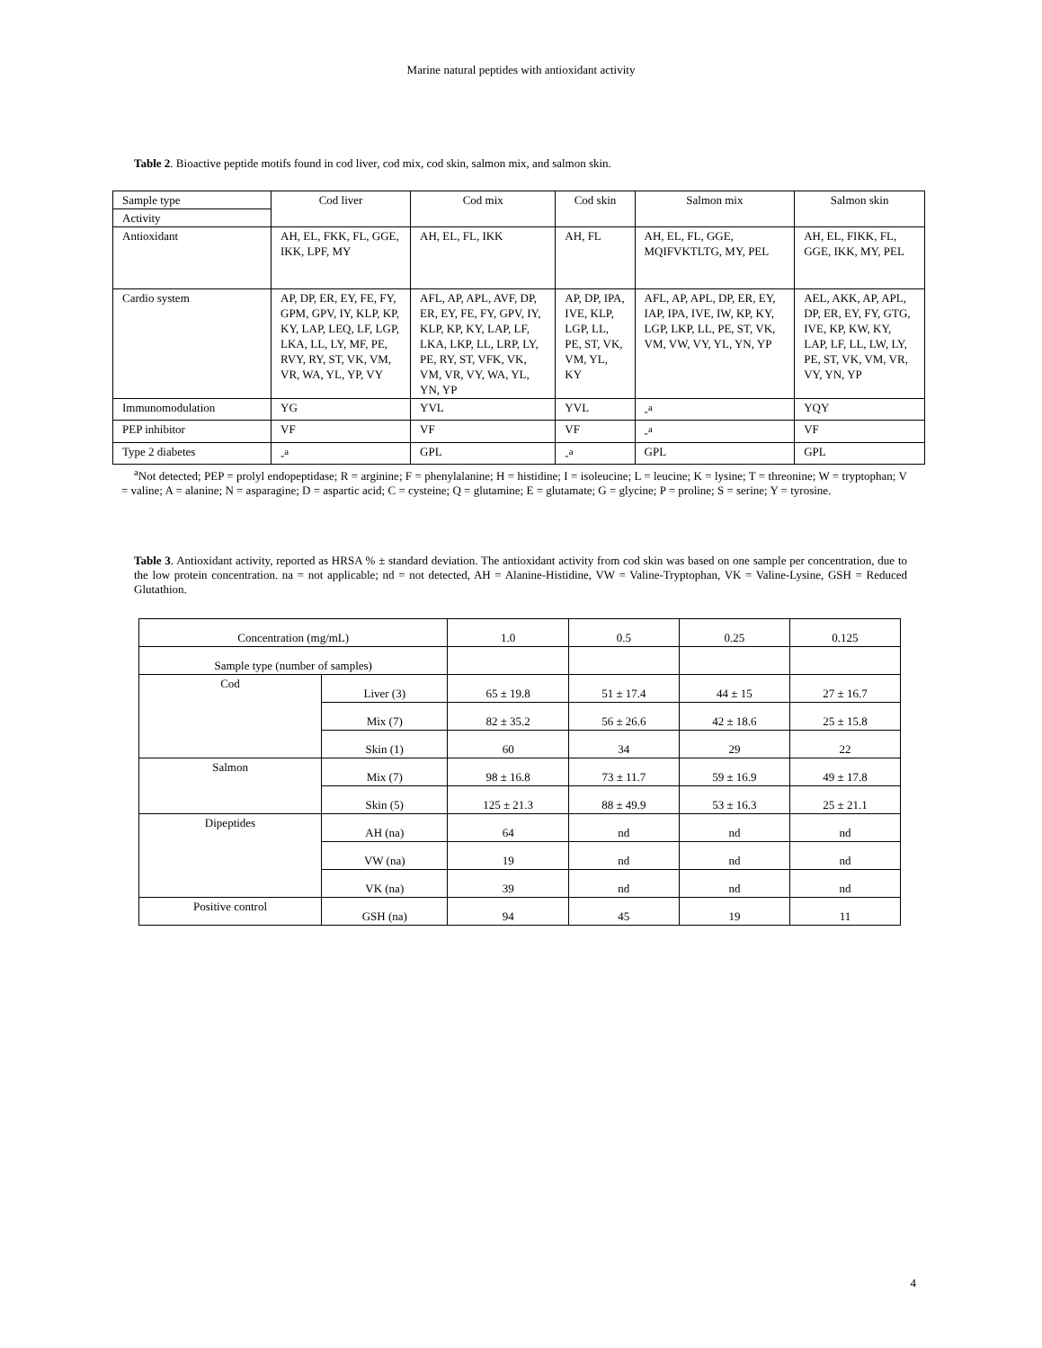Marine natural peptides with antioxidant activity
Table 2. Bioactive peptide motifs found in cod liver, cod mix, cod skin, salmon mix, and salmon skin.
| Sample type | Cod liver | Cod mix | Cod skin | Salmon mix | Salmon skin |
| Activity | | | | | |
| Antioxidant | AH, EL, FKK, FL, GGE, IKK, LPF, MY | AH, EL, FL, IKK | AH, FL | AH, EL, FL, GGE, MQIFVKTLTG, MY, PEL | AH, EL, FIKK, FL, GGE, IKK, MY, PEL |
| Cardio system | AP, DP, ER, EY, FE, FY, GPM, GPV, IY, KLP, KP, KY, LAP, LEQ, LF, LGP, LKA, LL, LY, MF, PE, RVY, RY, ST, VK, VM, VR, WA, YL, YP, VY | AFL, AP, APL, AVF, DP, ER, EY, FE, FY, GPV, IY, KLP, KP, KY, LAP, LF, LKA, LKP, LL, LRP, LY, PE, RY, ST, VFK, VK, VM, VR, VY, WA, YL, YN, YP | AP, DP, IPA, IVE, KLP, LGP, LL, PE, ST, VK, VM, YL, KY | AFL, AP, APL, DP, ER, EY, IAP, IPA, IVE, IW, KP, KY, LGP, LKP, LL, PE, ST, VK, VM, VW, VY, YL, YN, YP | AEL, AKK, AP, APL, DP, ER, EY, FY, GTG, IVE, KP, KW, KY, LAP, LF, LL, LW, LY, PE, ST, VK, VM, VR, VY, YN, YP |
| Immunomodulation | YG | YVL | YVL | -<sup>a</sup> | YQY |
| PEP inhibitor | VF | VF | VF | -<sup>a</sup> | VF |
| Type 2 diabetes | -<sup>a</sup> | GPL | -<sup>a</sup> | GPL | GPL |
<sup>a</sup> Not detected; PEP = prolyl endopeptidase; R = arginine; F = phenylalanine; H = histidine; I = isoleucine; L = leucine; K = lysine; T = threonine; W = tryptophan; V = valine; A = alanine; N = asparagine; D = aspartic acid; C = cysteine; Q = glutamine; E = glutamate; G = glycine; P = proline; S = serine; Y = tyrosine.
Table 3. Antioxidant activity, reported as HRSA % ± standard deviation. The antioxidant activity from cod skin was based on one sample per concentration, due to the low protein concentration. na = not applicable; nd = not detected, AH = Alanine-Histidine, VW = Valine-Tryptophan, VK = Valine-Lysine, GSH = Reduced Glutathion.
| Concentration (mg/mL) | | 1.0 | 0.5 | 0.25 | 0.125 |
| Sample type (number of samples) | | | | | |
| Cod | Liver (3) | 65 ± 19.8 | 51 ± 17.4 | 44 ± 15 | 27 ± 16.7 |
| | Mix (7) | 82 ± 35.2 | 56 ± 26.6 | 42 ± 18.6 | 25 ± 15.8 |
| | Skin (1) | 60 | 34 | 29 | 22 |
| Salmon | Mix (7) | 98 ± 16.8 | 73 ± 11.7 | 59 ± 16.9 | 49 ± 17.8 |
| | Skin (5) | 125 ± 21.3 | 88 ± 49.9 | 53 ± 16.3 | 25 ± 21.1 |
| Dipeptides | AH (na) | 64 | nd | nd | nd |
| | VW (na) | 19 | nd | nd | nd |
| | VK (na) | 39 | nd | nd | nd |
| Positive control | GSH (na) | 94 | 45 | 19 | 11 |
4